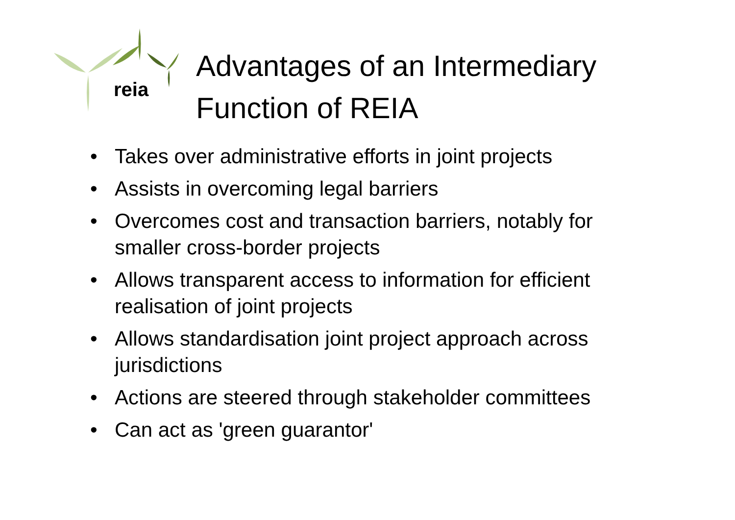reia
Advantages of an Intermediary
Function of REIA
• Takes over administrative efforts in joint projects
• Assists in overcoming legal barriers
• Overcomes cost and transaction barriers, notably for smaller cross-border projects
• Allows transparent access to information for efficient realisation of joint projects
• Allows standardisation joint project approach across jurisdictions
• Actions are steered through stakeholder committees
• Can act as 'green guarantor'